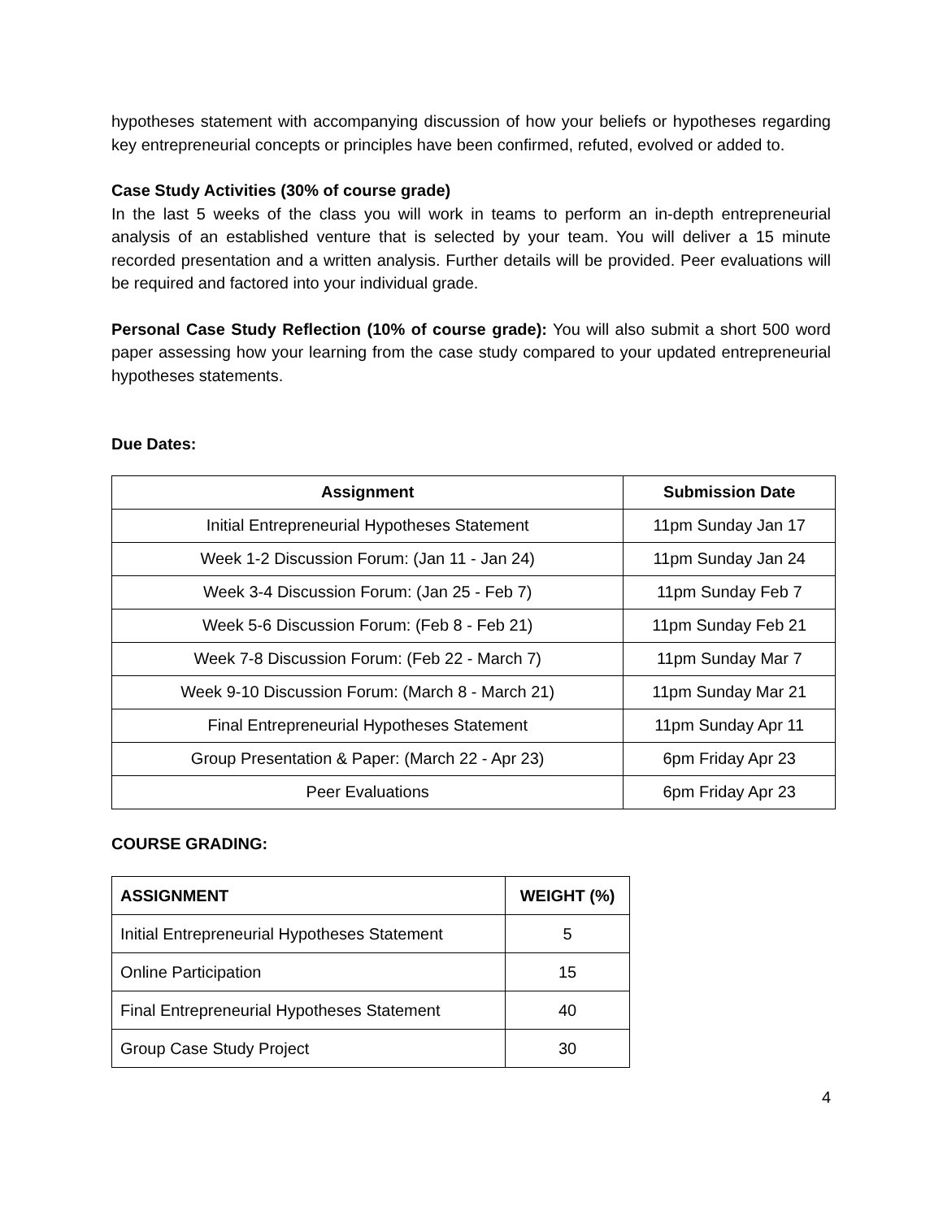hypotheses statement with accompanying discussion of how your beliefs or hypotheses regarding key entrepreneurial concepts or principles have been confirmed, refuted, evolved or added to.
Case Study Activities (30% of course grade)
In the last 5 weeks of the class you will work in teams to perform an in-depth entrepreneurial analysis of an established venture that is selected by your team. You will deliver a 15 minute recorded presentation and a written analysis. Further details will be provided. Peer evaluations will be required and factored into your individual grade.
Personal Case Study Reflection (10% of course grade): You will also submit a short 500 word paper assessing how your learning from the case study compared to your updated entrepreneurial hypotheses statements.
Due Dates:
| Assignment | Submission Date |
| --- | --- |
| Initial Entrepreneurial Hypotheses Statement | 11pm Sunday Jan 17 |
| Week 1-2 Discussion Forum: (Jan 11 - Jan 24) | 11pm Sunday Jan 24 |
| Week 3-4 Discussion Forum: (Jan 25 - Feb 7) | 11pm Sunday Feb 7 |
| Week 5-6 Discussion Forum: (Feb 8 - Feb 21) | 11pm Sunday Feb 21 |
| Week 7-8 Discussion Forum: (Feb 22 - March 7) | 11pm Sunday Mar 7 |
| Week 9-10 Discussion Forum: (March 8 - March 21) | 11pm Sunday Mar 21 |
| Final Entrepreneurial Hypotheses Statement | 11pm Sunday Apr 11 |
| Group Presentation & Paper: (March 22 - Apr 23) | 6pm Friday Apr 23 |
| Peer Evaluations | 6pm Friday Apr 23 |
COURSE GRADING:
| ASSIGNMENT | WEIGHT (%) |
| --- | --- |
| Initial Entrepreneurial Hypotheses Statement | 5 |
| Online Participation | 15 |
| Final Entrepreneurial Hypotheses Statement | 40 |
| Group Case Study Project | 30 |
4